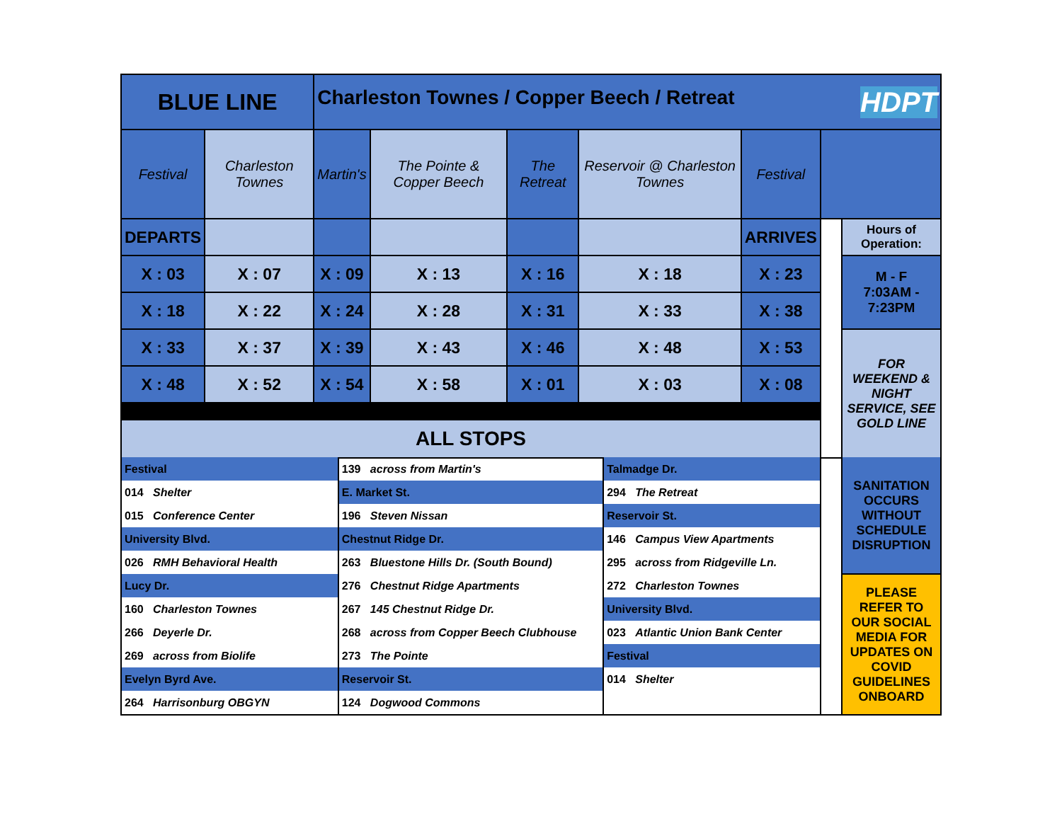| BLUE LINE | | Charleston Townes / Copper Beech / Retreat HDPT | | | | | | |
| Festival | Charleston Townes | Martin's | The Pointe & Copper Beech | The Retreat | Reservoir @ Charleston Townes | Festival | | |
| DEPARTS | | | | | | ARRIVES | | Hours of Operation: |
| X : 03 | X : 07 | X : 09 | X : 13 | X : 16 | X : 18 | X : 23 | | M - F 7:03AM - 7:23PM |
| X : 18 | X : 22 | X : 24 | X : 28 | X : 31 | X : 33 | X : 38 | | |
| X : 33 | X : 37 | X : 39 | X : 43 | X : 46 | X : 48 | X : 53 | | FOR WEEKEND & NIGHT SERVICE, SEE GOLD LINE |
| X : 48 | X : 52 | X : 54 | X : 58 | X : 01 | X : 03 | X : 08 | | |
| ALL STOPS | | | | | | | | |
| Festival | 139 across from Martin's | Talmadge Dr. | | SANITATION OCCURS WITHOUT SCHEDULE DISRUPTION |
| 014 Shelter | E. Market St. | 294 The Retreat | | |
| 015 Conference Center | 196 Steven Nissan | Reservoir St. | | |
| University Blvd. | Chestnut Ridge Dr. | 146 Campus View Apartments | | |
| 026 RMH Behavioral Health | 263 Bluestone Hills Dr. (South Bound) | 295 across from Ridgeville Ln. | | |
| Lucy Dr. | 276 Chestnut Ridge Apartments | 272 Charleston Townes | | PLEASE REFER TO OUR SOCIAL MEDIA FOR UPDATES ON COVID GUIDELINES ONBOARD |
| 160 Charleston Townes | 267 145 Chestnut Ridge Dr. | University Blvd. | | |
| 266 Deyerle Dr. | 268 across from Copper Beech Clubhouse | 023 Atlantic Union Bank Center | | |
| 269 across from Biolife | 273 The Pointe | Festival | | |
| Evelyn Byrd Ave. | Reservoir St. | 014 Shelter | | |
| 264 Harrisonburg OBGYN | 124 Dogwood Commons | | | |